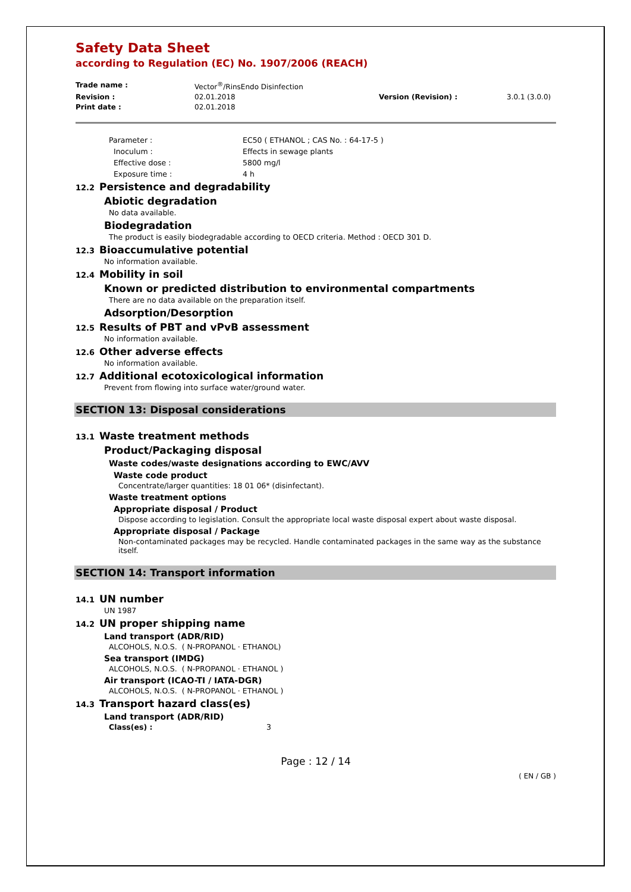Safety Data Sheet
according to Regulation (EC) No. 1907/2006 (REACH)
Trade name :
Vector<sup>®</sup>/RinsEndo Disinfection
Revision :
02.01.2018
Version (Revision) :
3.0.1 (3.0.0)
Print date :
02.01.2018
Parameter :
EC50 ( ETHANOL ; CAS No. : 64-17-5 )
Inoculum :
Effects in sewage plants
Effective dose :
5800 mg/l
Exposure time :
4 h
12.2 Persistence and degradability
Abiotic degradation
No data available.
Biodegradation
The product is easily biodegradable according to OECD criteria. Method : OECD 301 D.
12.3 Bioaccumulative potential
No information available.
12.4 Mobility in soil
Known or predicted distribution to environmental compartments
There are no data available on the preparation itself.
Adsorption/Desorption
12.5 Results of PBT and vPvB assessment
No information available.
12.6 Other adverse effects
No information available.
12.7 Additional ecotoxicological information
Prevent from flowing into surface water/ground water.
SECTION 13: Disposal considerations
13.1 Waste treatment methods
Product/Packaging disposal
Waste codes/waste designations according to EWC/AVV
Waste code product
Concentrate/larger quantities: 18 01 06* (disinfectant).
Waste treatment options
Appropriate disposal / Product
Dispose according to legislation. Consult the appropriate local waste disposal expert about waste disposal.
Appropriate disposal / Package
Non-contaminated packages may be recycled. Handle contaminated packages in the same way as the substance itself.
SECTION 14: Transport information
14.1 UN number
UN 1987
14.2 UN proper shipping name
Land transport (ADR/RID)
ALCOHOLS, N.O.S. ( N-PROPANOL · ETHANOL)
Sea transport (IMDG)
ALCOHOLS, N.O.S. ( N-PROPANOL · ETHANOL )
Air transport (ICAO-TI / IATA-DGR)
ALCOHOLS, N.O.S. ( N-PROPANOL · ETHANOL )
14.3 Transport hazard class(es)
Land transport (ADR/RID)
Class(es) : 3
Page : 12 / 14
( EN / GB )